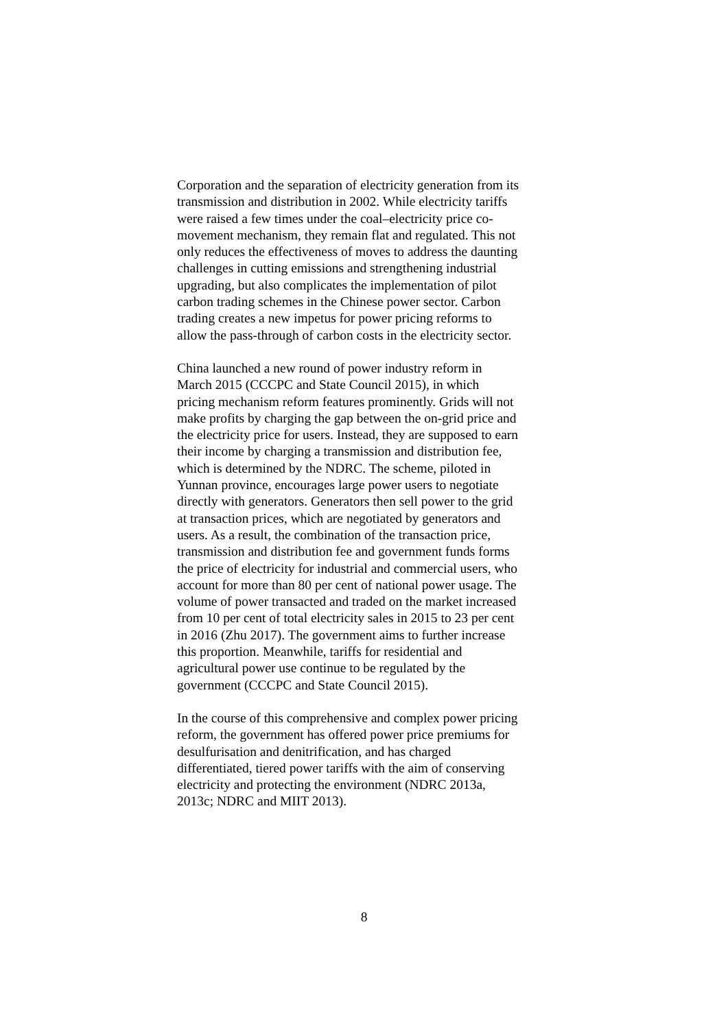Corporation and the separation of electricity generation from its
transmission and distribution in 2002. While electricity tariffs
were raised a few times under the coal–electricity price co-
movement mechanism, they remain flat and regulated. This not
only reduces the effectiveness of moves to address the daunting
challenges in cutting emissions and strengthening industrial
upgrading, but also complicates the implementation of pilot
carbon trading schemes in the Chinese power sector. Carbon
trading creates a new impetus for power pricing reforms to
allow the pass-through of carbon costs in the electricity sector.
China launched a new round of power industry reform in
March 2015 (CCCPC and State Council 2015), in which
pricing mechanism reform features prominently. Grids will not
make profits by charging the gap between the on-grid price and
the electricity price for users. Instead, they are supposed to earn
their income by charging a transmission and distribution fee,
which is determined by the NDRC. The scheme, piloted in
Yunnan province, encourages large power users to negotiate
directly with generators. Generators then sell power to the grid
at transaction prices, which are negotiated by generators and
users. As a result, the combination of the transaction price,
transmission and distribution fee and government funds forms
the price of electricity for industrial and commercial users, who
account for more than 80 per cent of national power usage. The
volume of power transacted and traded on the market increased
from 10 per cent of total electricity sales in 2015 to 23 per cent
in 2016 (Zhu 2017). The government aims to further increase
this proportion. Meanwhile, tariffs for residential and
agricultural power use continue to be regulated by the
government (CCCPC and State Council 2015).
In the course of this comprehensive and complex power pricing
reform, the government has offered power price premiums for
desulfurisation and denitrification, and has charged
differentiated, tiered power tariffs with the aim of conserving
electricity and protecting the environment (NDRC 2013a,
2013c; NDRC and MIIT 2013).
8